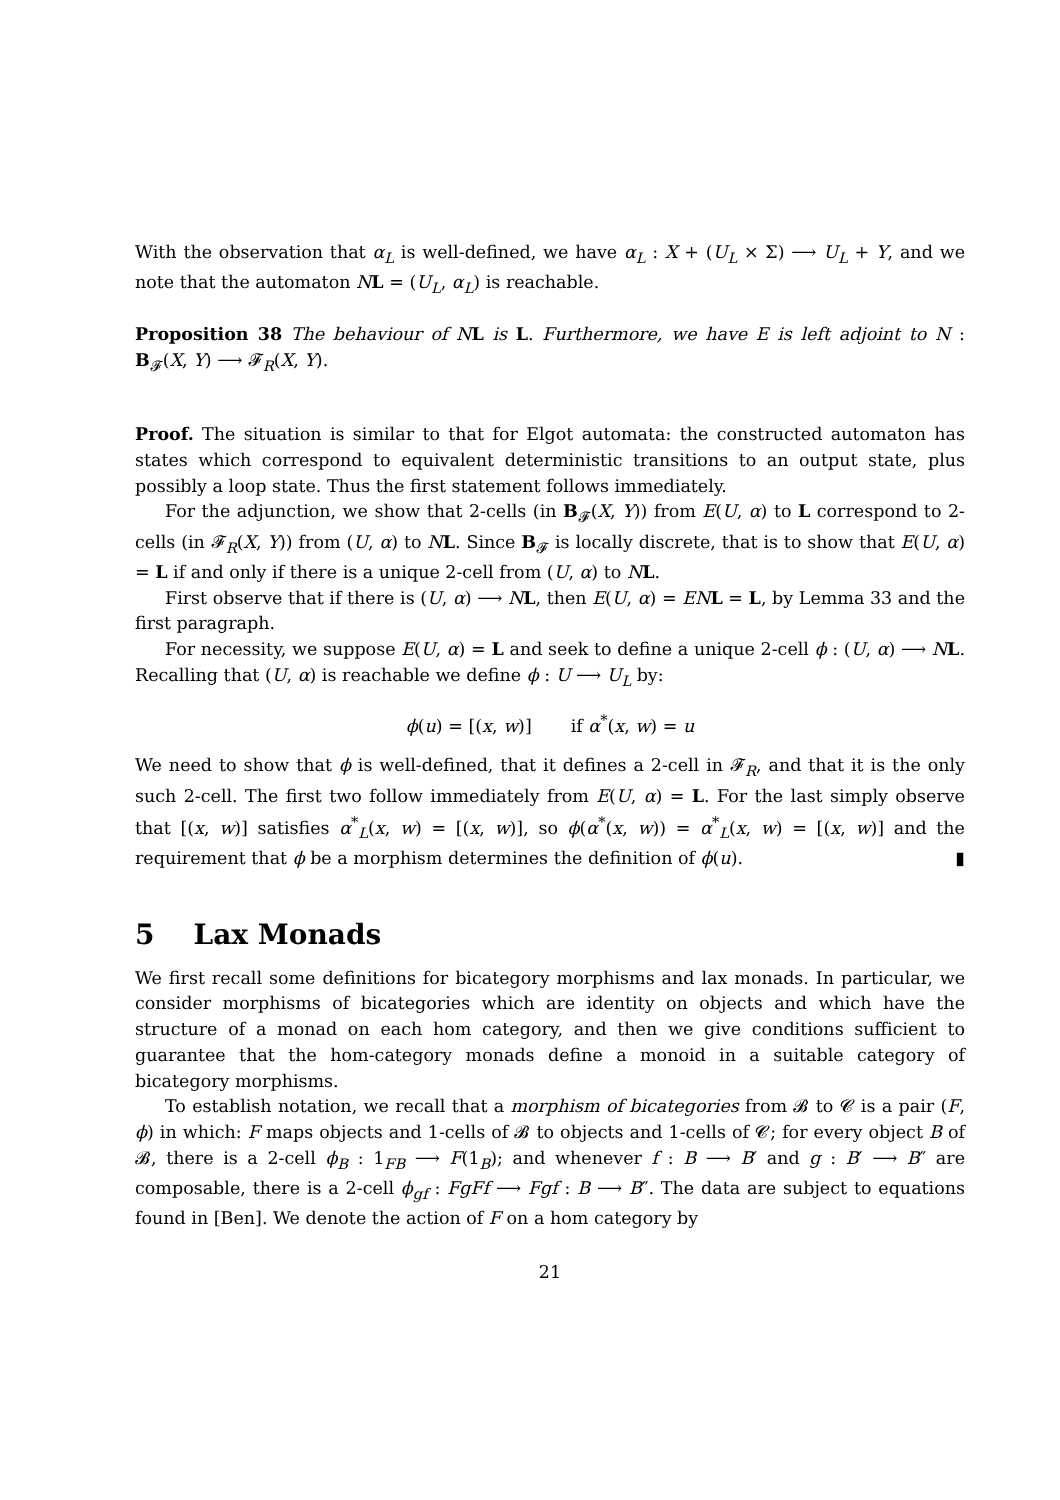With the observation that α<sub>L</sub> is well-defined, we have α<sub>L</sub> : X + (U<sub>L</sub> × Σ) ⟶ U<sub>L</sub> + Y, and we note that the automaton NL = (U<sub>L</sub>, α<sub>L</sub>) is reachable.
Proposition 38 The behaviour of N L is L. Furthermore, we have E is left adjoint to N : B<sub>𝓕</sub>(X, Y) ⟶ 𝓕<sub>R</sub>(X, Y).
Proof. The situation is similar to that for Elgot automata: the constructed automaton has states which correspond to equivalent deterministic transitions to an output state, plus possibly a loop state. Thus the first statement follows immediately.
For the adjunction, we show that 2-cells (in B<sub>𝓕</sub>(X, Y)) from E(U, α) to L correspond to 2-cells (in 𝓕<sub>R</sub>(X, Y)) from (U, α) to NL. Since B<sub>𝓕</sub> is locally discrete, that is to show that E(U, α) = L if and only if there is a unique 2-cell from (U, α) to NL.
First observe that if there is (U, α) ⟶ NL, then E(U, α) = EN L = L, by Lemma 33 and the first paragraph.
For necessity, we suppose E(U, α) = L and seek to define a unique 2-cell ϕ : (U, α) ⟶ NL. Recalling that (U, α) is reachable we define ϕ : U ⟶ U<sub>L</sub> by:
ϕ(u) = [(x, w)] if α<sup>*</sup>(x, w) = u
We need to show that ϕ is well-defined, that it defines a 2-cell in 𝓕<sub>R</sub>, and that it is the only such 2-cell. The first two follow immediately from E(U, α) = L. For the last simply observe that [(x, w)] satisfies α<sup>*</sup><sub>L</sub>(x, w) = [(x, w)], so ϕ(α<sup>*</sup>(x, w)) = α<sup>*</sup><sub>L</sub>(x, w) = [(x, w)] and the requirement that ϕ be a morphism determines the definition of ϕ(u). ▮
5 Lax Monads
We first recall some definitions for bicategory morphisms and lax monads. In particular, we consider morphisms of bicategories which are identity on objects and which have the structure of a monad on each hom category, and then we give conditions sufficient to guarantee that the hom-category monads define a monoid in a suitable category of bicategory morphisms.
To establish notation, we recall that a morphism of bicategories from 𝓑 to 𝓒 is a pair (F, ϕ) in which: F maps objects and 1-cells of 𝓑 to objects and 1-cells of 𝓒; for every object B of 𝓑, there is a 2-cell ϕ<sub>B</sub> : 1<sub>FB</sub> ⟶ F(1<sub>B</sub>); and whenever f : B ⟶ B′ and g : B′ ⟶ B″ are composable, there is a 2-cell ϕ<sub>gf</sub> : FgFf ⟶ Fgf : B ⟶ B″. The data are subject to equations found in [Ben]. We denote the action of F on a hom category by
21